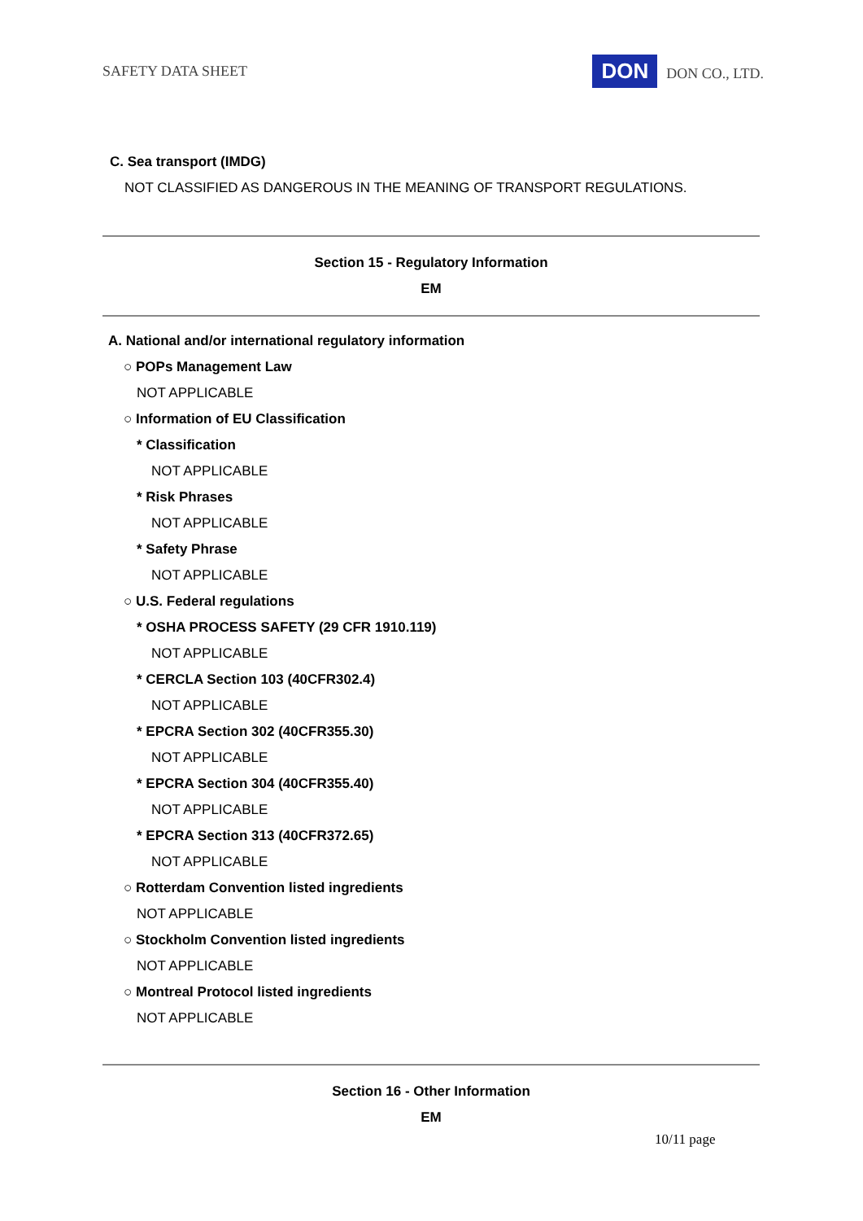SAFETY DATA SHEET DON DON CO., LTD.
C. Sea transport (IMDG)
NOT CLASSIFIED AS DANGEROUS IN THE MEANING OF TRANSPORT REGULATIONS.
Section 15 - Regulatory Information
EM
A. National and/or international regulatory information
○ POPs Management Law
NOT APPLICABLE
○ Information of EU Classification
* Classification
NOT APPLICABLE
* Risk Phrases
NOT APPLICABLE
* Safety Phrase
NOT APPLICABLE
○ U.S. Federal regulations
* OSHA PROCESS SAFETY (29 CFR 1910.119)
NOT APPLICABLE
* CERCLA Section 103 (40CFR302.4)
NOT APPLICABLE
* EPCRA Section 302 (40CFR355.30)
NOT APPLICABLE
* EPCRA Section 304 (40CFR355.40)
NOT APPLICABLE
* EPCRA Section 313 (40CFR372.65)
NOT APPLICABLE
○ Rotterdam Convention listed ingredients
NOT APPLICABLE
○ Stockholm Convention listed ingredients
NOT APPLICABLE
○ Montreal Protocol listed ingredients
NOT APPLICABLE
Section 16 - Other Information
EM
10/11 page